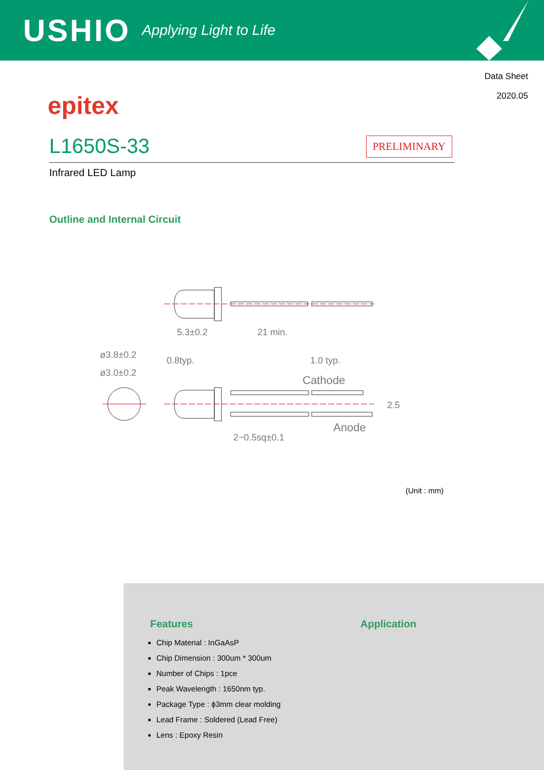USHIO Applying Light to Life
Data Sheet
2020.05
epitex
L1650S-33
PRELIMINARY
Infrared LED Lamp
Outline and Internal Circuit
5.3±0.2
21 min.
ø3.8±0.2
ø3.0±0.2
0.8typ.
1.0 typ.
Cathode
Anode
2−0.5sq±0.1
2.5
(Unit : mm)
Features
Chip Material : InGaAsP
Chip Dimension : 300um * 300um
Number of Chips : 1pce
Peak Wavelength : 1650nm typ.
Package Type : ϕ3mm clear molding
Lead Frame : Soldered (Lead Free)
Lens : Epoxy Resin
Application